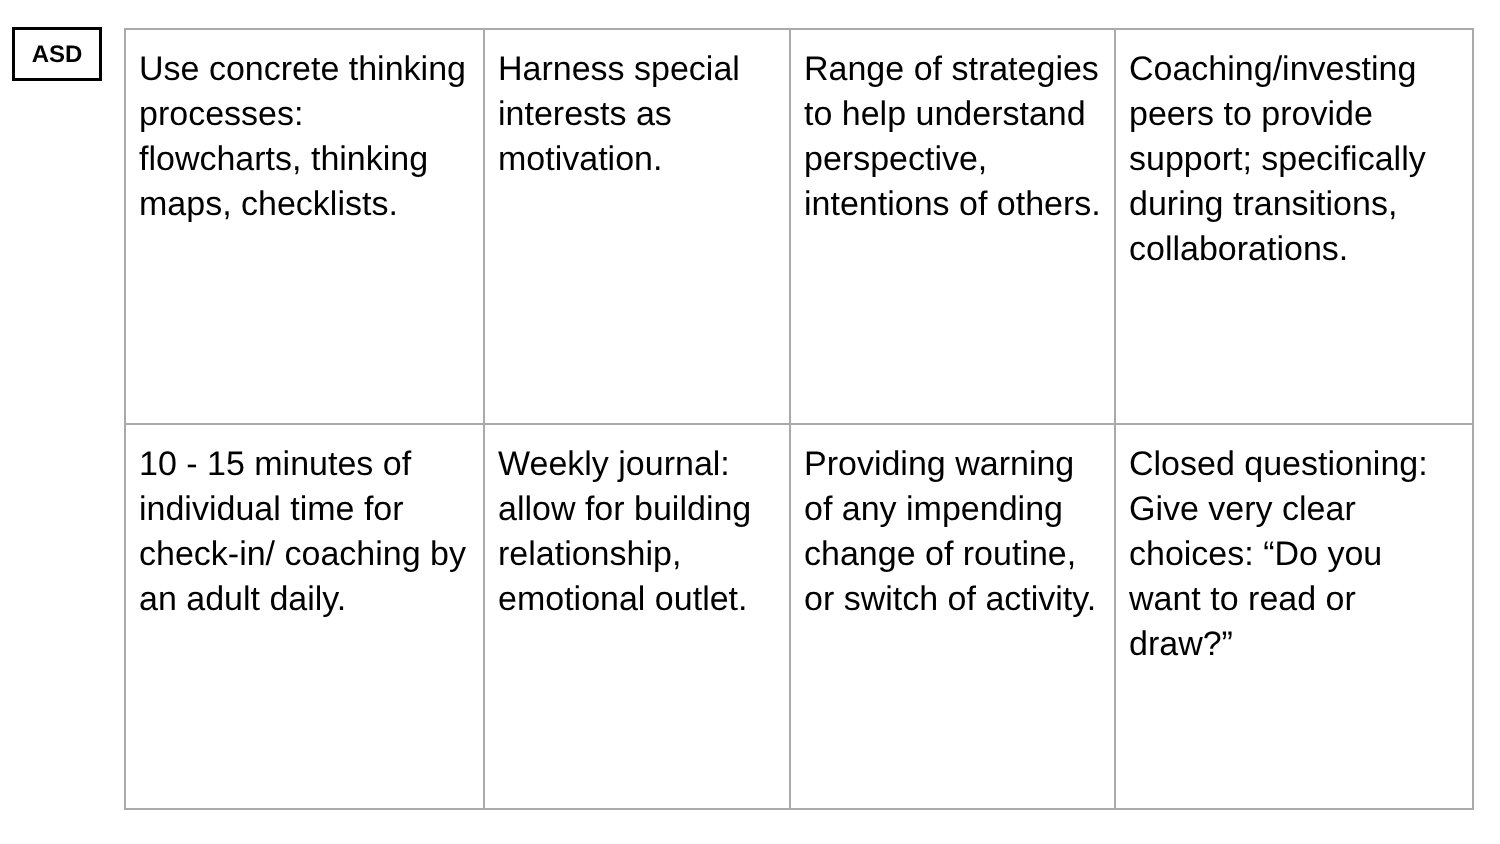ASD
| Use concrete thinking processes: flowcharts, thinking maps, checklists. | Harness special interests as motivation. | Range of strategies to help understand perspective, intentions of others. | Coaching/investing peers to provide support; specifically during transitions, collaborations. |
| 10 - 15 minutes of individual time for check-in/ coaching by an adult daily. | Weekly journal: allow for building relationship, emotional outlet. | Providing warning of any impending change of routine, or switch of activity. | Closed questioning: Give very clear choices: “Do you want to read or draw?” |